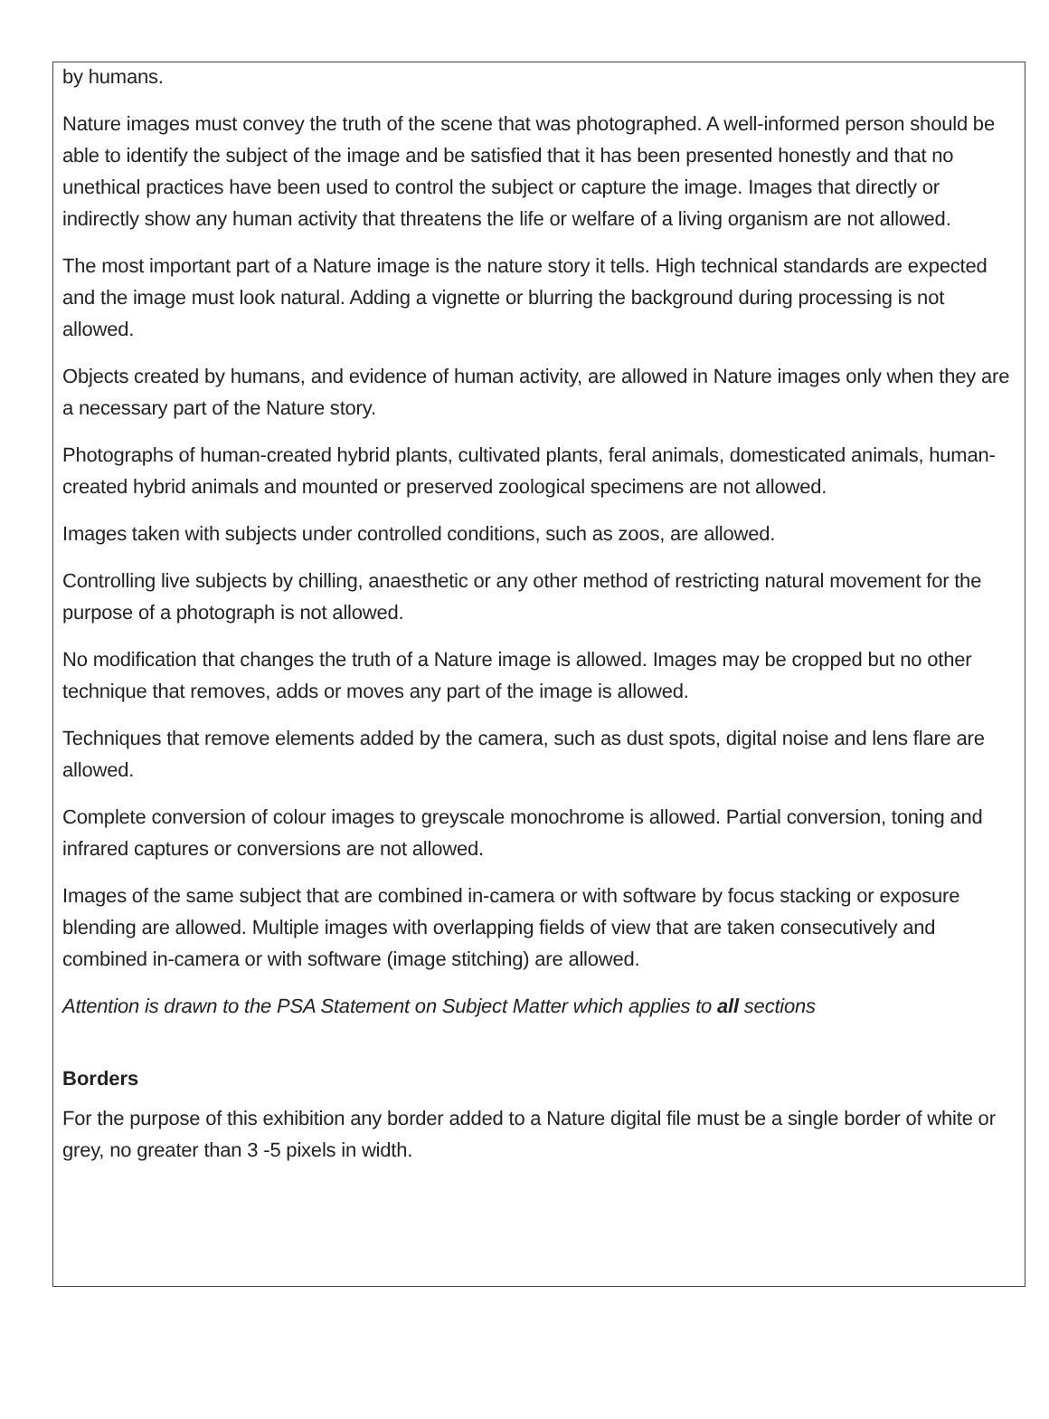by humans.
Nature images must convey the truth of the scene that was photographed. A well-informed person should be able to identify the subject of the image and be satisfied that it has been presented honestly and that no unethical practices have been used to control the subject or capture the image. Images that directly or indirectly show any human activity that threatens the life or welfare of a living organism are not allowed.
The most important part of a Nature image is the nature story it tells. High technical standards are expected and the image must look natural. Adding a vignette or blurring the background during processing is not allowed.
Objects created by humans, and evidence of human activity, are allowed in Nature images only when they are a necessary part of the Nature story.
Photographs of human-created hybrid plants, cultivated plants, feral animals, domesticated animals, human-created hybrid animals and mounted or preserved zoological specimens are not allowed.
Images taken with subjects under controlled conditions, such as zoos, are allowed.
Controlling live subjects by chilling, anaesthetic or any other method of restricting natural movement for the purpose of a photograph is not allowed.
No modification that changes the truth of a Nature image is allowed. Images may be cropped but no other technique that removes, adds or moves any part of the image is allowed.
Techniques that remove elements added by the camera, such as dust spots, digital noise and lens flare are allowed.
Complete conversion of colour images to greyscale monochrome is allowed. Partial conversion, toning and infrared captures or conversions are not allowed.
Images of the same subject that are combined in-camera or with software by focus stacking or exposure blending are allowed. Multiple images with overlapping fields of view that are taken consecutively and combined in-camera or with software (image stitching) are allowed.
Attention is drawn to the PSA Statement on Subject Matter which applies to all sections
Borders
For the purpose of this exhibition any border added to a Nature digital file must be a single border of white or grey, no greater than 3 -5 pixels in width.